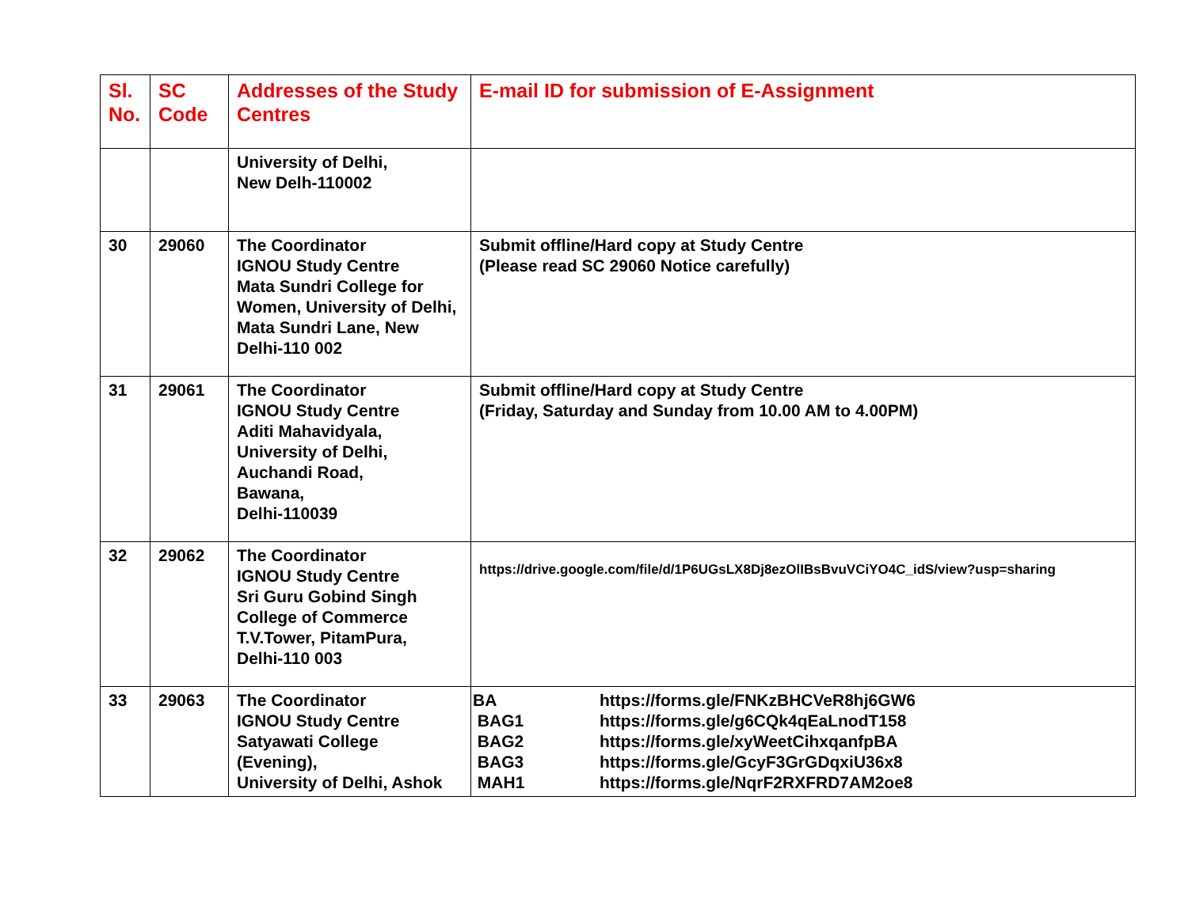| Sl. No. | SC Code | Addresses of the Study Centres | E-mail ID for submission of E-Assignment |
| --- | --- | --- | --- |
| | | University of Delhi, New Delh-110002 | |
| 30 | 29060 | The Coordinator IGNOU Study Centre Mata Sundri College for Women, University of Delhi, Mata Sundri Lane, New Delhi-110 002 | Submit offline/Hard copy at Study Centre (Please read SC 29060 Notice carefully) |
| 31 | 29061 | The Coordinator IGNOU Study Centre Aditi Mahavidyala, University of Delhi, Auchandi Road, Bawana, Delhi-110039 | Submit offline/Hard copy at Study Centre (Friday, Saturday and Sunday from 10.00 AM to 4.00PM) |
| 32 | 29062 | The Coordinator IGNOU Study Centre Sri Guru Gobind Singh College of Commerce T.V.Tower, PitamPura, Delhi-110 003 | https://drive.google.com/file/d/1P6UGsLX8Dj8ezOlIBsBvuVCiYO4C_idS/view?usp=sharing |
| 33 | 29063 | The Coordinator IGNOU Study Centre Satyawati College (Evening), University of Delhi, Ashok | BA https://forms.gle/FNKzBHCVeR8hj6GW6 BAG1 https://forms.gle/g6CQk4qEaLnodT158 BAG2 https://forms.gle/xyWeetCihxqanfpBA BAG3 https://forms.gle/GcyF3GrGDqxiU36x8 MAH1 https://forms.gle/NqrF2RXFRD7AM2oe8 |